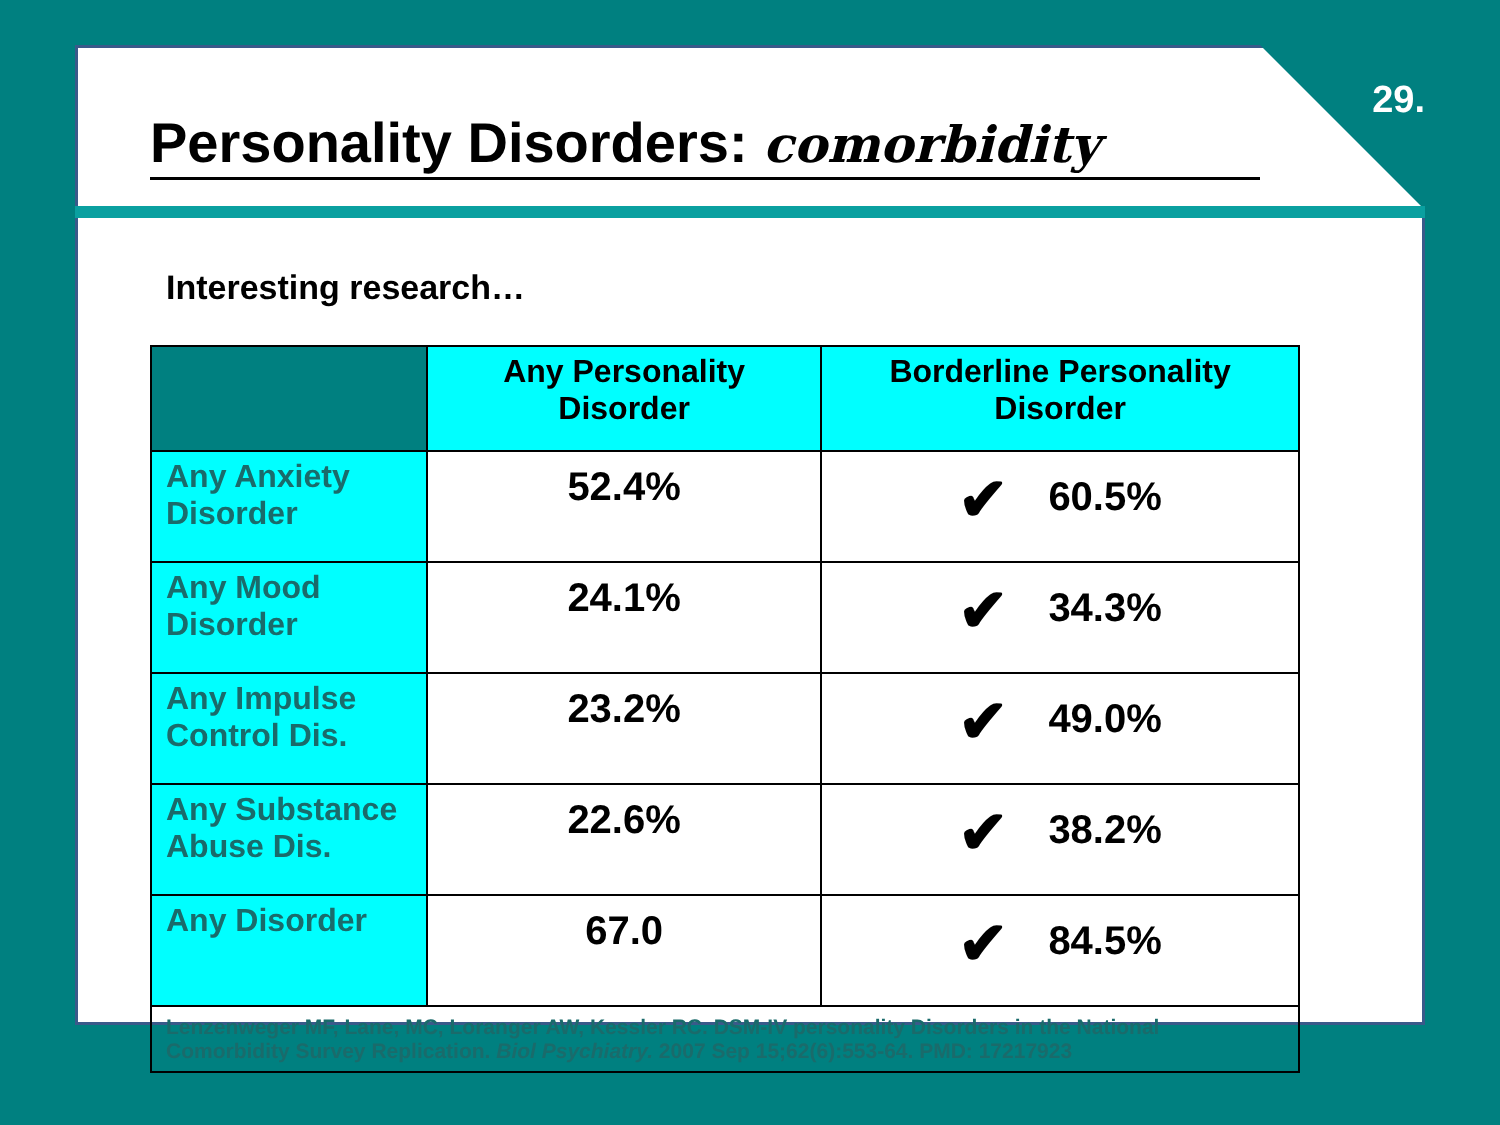29.
Personality Disorders: comorbidity
Interesting research…
| | Any Personality Disorder | Borderline Personality Disorder |
| --- | --- | --- |
| Any Anxiety Disorder | 52.4% | ✔ 60.5% |
| Any Mood Disorder | 24.1% | ✔ 34.3% |
| Any Impulse Control Dis. | 23.2% | ✔ 49.0% |
| Any Substance Abuse Dis. | 22.6% | ✔ 38.2% |
| Any Disorder | 67.0 | ✔ 84.5% |
| Lenzenweger MF, Lane, MC, Loranger AW, Kessler RC. DSM-IV personality Disorders in the National Comorbidity Survey Replication. Biol Psychiatry. 2007 Sep 15;62(6):553-64. PMD: 17217923 | | |